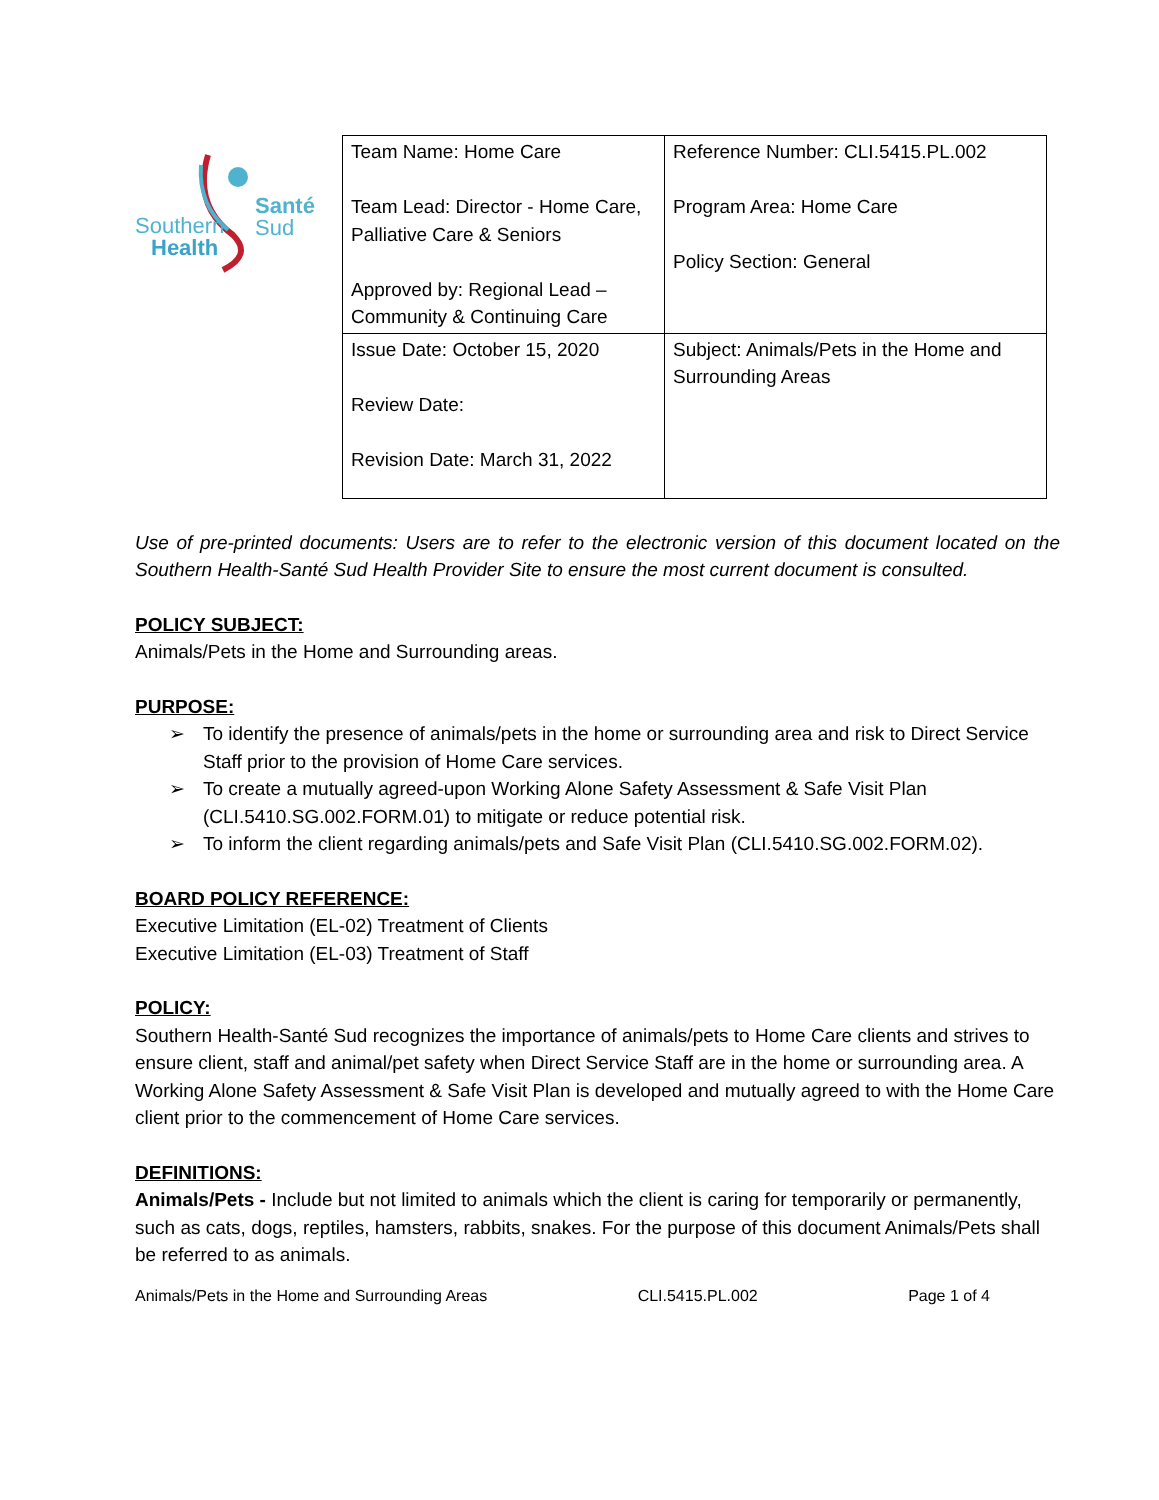Santé
Sud Southern
Health
| Team Name: Home Care Team Lead: Director - Home Care, Palliative Care & Seniors Approved by: Regional Lead – Community & Continuing Care | Reference Number: CLI.5415.PL.002 Program Area: Home Care Policy Section: General |
| Issue Date: October 15, 2020 Review Date: Revision Date: March 31, 2022 | Subject: Animals/Pets in the Home and Surrounding Areas |
Use of pre-printed documents: Users are to refer to the electronic version of this document located on the Southern Health-Santé Sud Health Provider Site to ensure the most current document is consulted.
POLICY SUBJECT:
Animals/Pets in the Home and Surrounding areas.
PURPOSE:
➢ To identify the presence of animals/pets in the home or surrounding area and risk to Direct Service Staff prior to the provision of Home Care services.
➢ To create a mutually agreed-upon Working Alone Safety Assessment & Safe Visit Plan (CLI.5410.SG.002.FORM.01) to mitigate or reduce potential risk.
➢ To inform the client regarding animals/pets and Safe Visit Plan (CLI.5410.SG.002.FORM.02).
BOARD POLICY REFERENCE:
Executive Limitation (EL-02) Treatment of Clients
Executive Limitation (EL-03) Treatment of Staff
POLICY:
Southern Health-Santé Sud recognizes the importance of animals/pets to Home Care clients and strives to ensure client, staff and animal/pet safety when Direct Service Staff are in the home or surrounding area. A Working Alone Safety Assessment & Safe Visit Plan is developed and mutually agreed to with the Home Care client prior to the commencement of Home Care services.
DEFINITIONS:
Animals/Pets - Include but not limited to animals which the client is caring for temporarily or permanently, such as cats, dogs, reptiles, hamsters, rabbits, snakes. For the purpose of this document Animals/Pets shall be referred to as animals.
Animals/Pets in the Home and Surrounding Areas CLI.5415.PL.002 Page 1 of 4